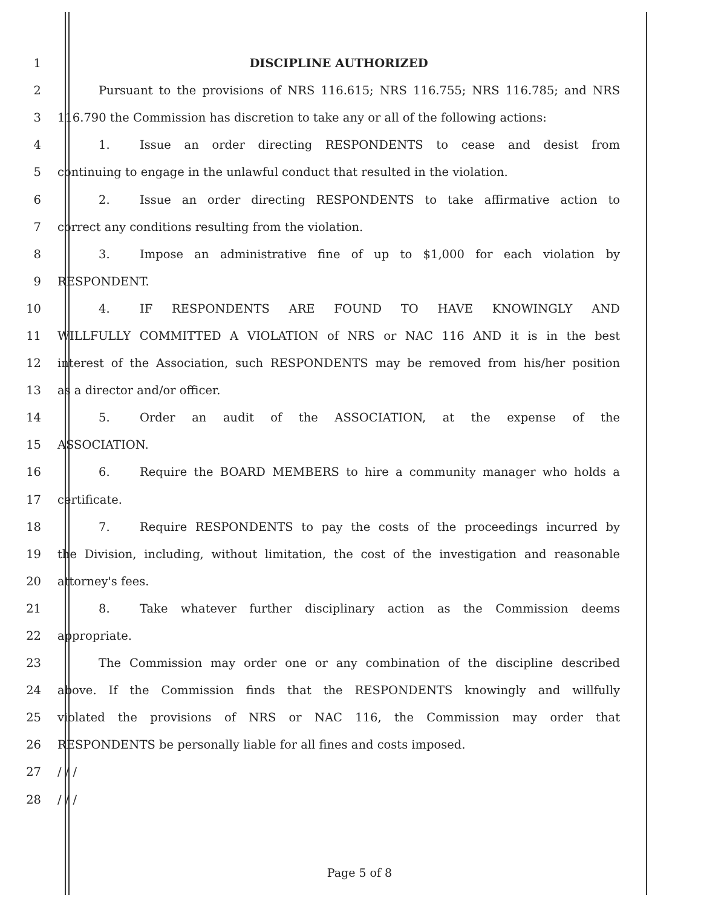1 DISCIPLINE AUTHORIZED
2 Pursuant to the provisions of NRS 116.615; NRS 116.755; NRS 116.785; and NRS
3 116.790 the Commission has discretion to take any or all of the following actions:
4 1. Issue an order directing RESPONDENTS to cease and desist from
5 continuing to engage in the unlawful conduct that resulted in the violation.
6 2. Issue an order directing RESPONDENTS to take affirmative action to
7 correct any conditions resulting from the violation.
8 3. Impose an administrative fine of up to $1,000 for each violation by
9 RESPONDENT.
10 4. IF RESPONDENTS ARE FOUND TO HAVE KNOWINGLY AND
11 WILLFULLY COMMITTED A VIOLATION of NRS or NAC 116 AND it is in the best
12 interest of the Association, such RESPONDENTS may be removed from his/her position
13 as a director and/or officer.
14 5. Order an audit of the ASSOCIATION, at the expense of the
15 ASSOCIATION.
16 6. Require the BOARD MEMBERS to hire a community manager who holds a
17 certificate.
18 7. Require RESPONDENTS to pay the costs of the proceedings incurred by
19 the Division, including, without limitation, the cost of the investigation and reasonable
20 attorney's fees.
21 8. Take whatever further disciplinary action as the Commission deems
22 appropriate.
23 The Commission may order one or any combination of the discipline described
24 above. If the Commission finds that the RESPONDENTS knowingly and willfully
25 violated the provisions of NRS or NAC 116, the Commission may order that
26 RESPONDENTS be personally liable for all fines and costs imposed.
27 / / /
28 / / /
Page 5 of 8